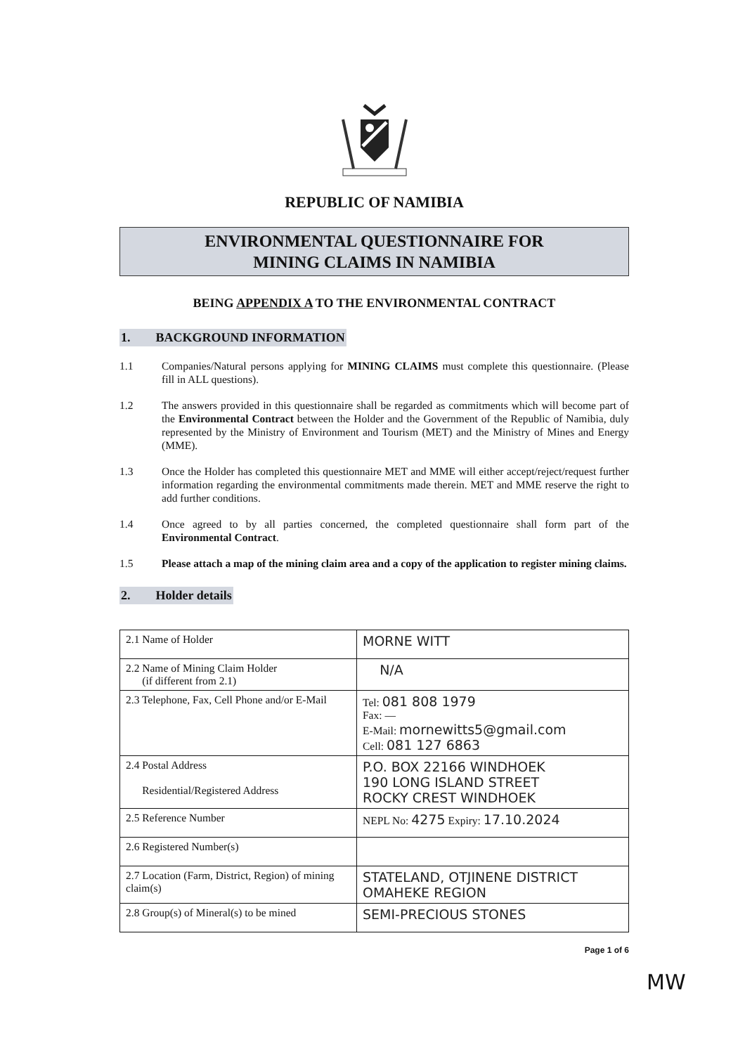REPUBLIC OF NAMIBIA
ENVIRONMENTAL QUESTIONNAIRE FOR
MINING CLAIMS IN NAMIBIA
BEING APPENDIX A TO THE ENVIRONMENTAL CONTRACT
1. BACKGROUND INFORMATION
1.1 Companies/Natural persons applying for MINING CLAIMS must complete this questionnaire. (Please fill in ALL questions).
1.2 The answers provided in this questionnaire shall be regarded as commitments which will become part of the Environmental Contract between the Holder and the Government of the Republic of Namibia, duly represented by the Ministry of Environment and Tourism (MET) and the Ministry of Mines and Energy (MME).
1.3 Once the Holder has completed this questionnaire MET and MME will either accept/reject/request further information regarding the environmental commitments made therein. MET and MME reserve the right to add further conditions.
1.4 Once agreed to by all parties concerned, the completed questionnaire shall form part of the Environmental Contract.
1.5 Please attach a map of the mining claim area and a copy of the application to register mining claims.
2. Holder details
| 2.1 Name of Holder | MORNE WITT |
| 2.2 Name of Mining Claim Holder (if different from 2.1) | N/A |
| 2.3 Telephone, Fax, Cell Phone and/or E-Mail | Tel: 081 808 1979 Fax: — E-Mail: mornewitts5@gmail.com Cell: 081 127 6863 |
| 2.4 Postal Address Residential/Registered Address | P.O. BOX 22166 WINDHOEK 190 LONG ISLAND STREET ROCKY CREST WINDHOEK |
| 2.5 Reference Number | NEPL No: 4275 Expiry: 17.10.2024 |
| 2.6 Registered Number(s) | |
| 2.7 Location (Farm, District, Region) of mining claim(s) | STATELAND, OTJINENE DISTRICT OMAHEKE REGION |
| 2.8 Group(s) of Mineral(s) to be mined | SEMI-PRECIOUS STONES |
Page 1 of 6
MW